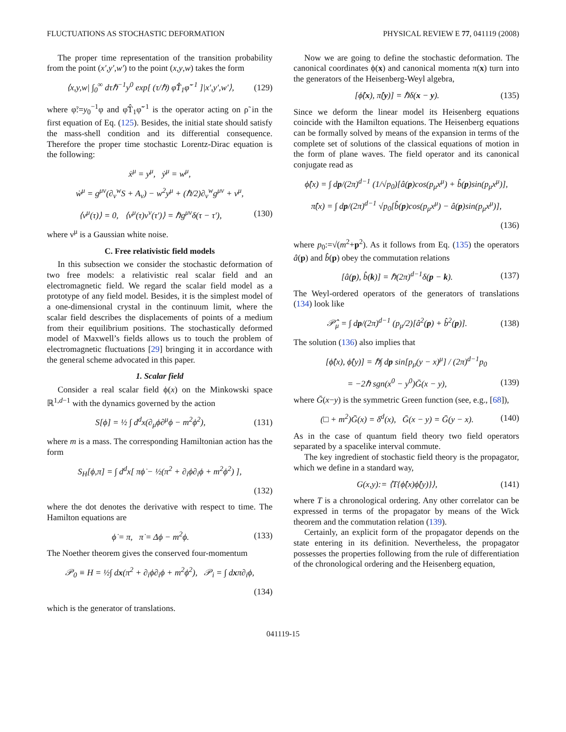FLUCTUATIONS AS STOCHASTIC DEFORMATION PHYSICAL REVIEW E 77, 041119 (2008)
The proper time representation of the transition probability from the point (x′,y′,w′) to the point (x,y,w) takes the form
⟨x,y,w| ∫<sub>0</sub><sup>∞</sup> dτℏ<sup>−1</sup>y<sup>0</sup> exp[ (τ/ℏ) φ̃T̂<sub>1</sub>φ̃<sup>−1</sup> ]|x′,y′,w′⟩, (129)
where φ̃:=y<sub>0</sub><sup>−1</sup>φ and φ̃T̂<sub>1</sub>φ̃<sup>−1</sup> is the operator acting on ρ̃ in the first equation of Eq. (125). Besides, the initial state should satisfy the mass-shell condition and its differential consequence. Therefore the proper time stochastic Lorentz-Dirac equation is the following:
ẋ<sup>μ</sup> = y<sup>μ</sup>, ẏ<sup>μ</sup> = w<sup>μ</sup>,
ẇ<sup>μ</sup> = g<sup>μν</sup>(∂<sub>ν</sub><sup>w</sup>S + A<sub>ν</sub>) − w<sup>2</sup>y<sup>μ</sup> + (ℏ/2)∂<sub>ν</sub><sup>w</sup>g<sup>μν</sup> + ν<sup>μ</sup>,
⟨ν<sup>μ</sup>(τ)⟩ = 0, ⟨ν<sup>μ</sup>(τ)ν<sup>ν</sup>(τ′)⟩ = ℏg<sup>μν</sup>δ(τ − τ′), (130)
where ν<sup>μ</sup> is a Gaussian white noise.
C. Free relativistic field models
In this subsection we consider the stochastic deformation of two free models: a relativistic real scalar field and an electromagnetic field. We regard the scalar field model as a prototype of any field model. Besides, it is the simplest model of a one-dimensional crystal in the continuum limit, where the scalar field describes the displacements of points of a medium from their equilibrium positions. The stochastically deformed model of Maxwell’s fields allows us to touch the problem of electromagnetic fluctuations [29] bringing it in accordance with the general scheme advocated in this paper.
1. Scalar field
Consider a real scalar field ϕ(x) on the Minkowski space ℝ<sup>1,d−1</sup> with the dynamics governed by the action
S[ϕ] = ½ ∫ d<sup>d</sup>x(∂<sub>μ</sub>ϕ∂<sup>μ</sup>ϕ − m<sup>2</sup>ϕ<sup>2</sup>), (131)
where m is a mass. The corresponding Hamiltonian action has the form
S<sub>H</sub>[ϕ,π] = ∫ d<sup>d</sup>x[ πϕ̇ − ½(π<sup>2</sup> + ∂<sub>i</sub>ϕ∂<sub>i</sub>ϕ + m<sup>2</sup>ϕ<sup>2</sup>) ],
(132)
where the dot denotes the derivative with respect to time. The Hamilton equations are
ϕ̇ = π, π̇ = Δϕ − m<sup>2</sup>ϕ. (133)
The Noether theorem gives the conserved four-momentum
𝒫<sub>0</sub> ≡ H = ½∫ dx(π<sup>2</sup> + ∂<sub>i</sub>ϕ∂<sub>i</sub>ϕ + m<sup>2</sup>ϕ<sup>2</sup>), 𝒫<sub>i</sub> = ∫ dxπ∂<sub>i</sub>ϕ,
(134)
which is the generator of translations.
Now we are going to define the stochastic deformation. The canonical coordinates ϕ(x) and canonical momenta π(x) turn into the generators of the Heisenberg-Weyl algebra,
[ϕ̂(x), π̂(y)] = ℏδ(x − y). (135)
Since we deform the linear model its Heisenberg equations coincide with the Hamilton equations. The Heisenberg equations can be formally solved by means of the expansion in terms of the complete set of solutions of the classical equations of motion in the form of plane waves. The field operator and its canonical conjugate read as
ϕ̂(x) = ∫ dp/(2π)<sup>d−1</sup> (1/√p<sub>0</sub>)[â(p)cos(p<sub>μ</sub>x<sup>μ</sup>) + b̂(p)sin(p<sub>μ</sub>x<sup>μ</sup>)],
π̂(x) = ∫ dp/(2π)<sup>d−1</sup> √p<sub>0</sub>[b̂(p)cos(p<sub>μ</sub>x<sup>μ</sup>) − â(p)sin(p<sub>μ</sub>x<sup>μ</sup>)],
(136)
where p<sub>0</sub>:=√(m<sup>2</sup>+p<sup>2</sup>). As it follows from Eq. (135) the operators â(p) and b̂(p) obey the commutation relations
[â(p), b̂(k)] = ℏ(2π)<sup>d−1</sup>δ(p − k). (137)
The Weyl-ordered operators of the generators of translations (134) look like
𝒫̂<sub>μ</sub> = ∫ dp/(2π)<sup>d−1</sup> (p<sub>μ</sub>/2)[â<sup>2</sup>(p) + b̂<sup>2</sup>(p)]. (138)
The solution (136) also implies that
[ϕ̂(x), ϕ̂(y)] = ℏ∫ dp sin[p<sub>μ</sub>(y − x)<sup>μ</sup>] / (2π)<sup>d−1</sup>p<sub>0</sub>
= −2ℏ sgn(x<sup>0</sup> − y<sup>0</sup>)Ḡ(x − y), (139)
where Ḡ(x−y) is the symmetric Green function (see, e.g., [68]),
(□ + m<sup>2</sup>)Ḡ(x) = δ<sup>d</sup>(x), Ḡ(x − y) = Ḡ(y − x). (140)
As in the case of quantum field theory two field operators separated by a spacelike interval commute.
The key ingredient of stochastic field theory is the propagator, which we define in a standard way,
G(x,y):= ⟨T{ϕ̂(x)ϕ̂(y)}⟩, (141)
where T is a chronological ordering. Any other correlator can be expressed in terms of the propagator by means of the Wick theorem and the commutation relation (139).
Certainly, an explicit form of the propagator depends on the state entering in its definition. Nevertheless, the propagator possesses the properties following from the rule of differentiation of the chronological ordering and the Heisenberg equation,
041119-15